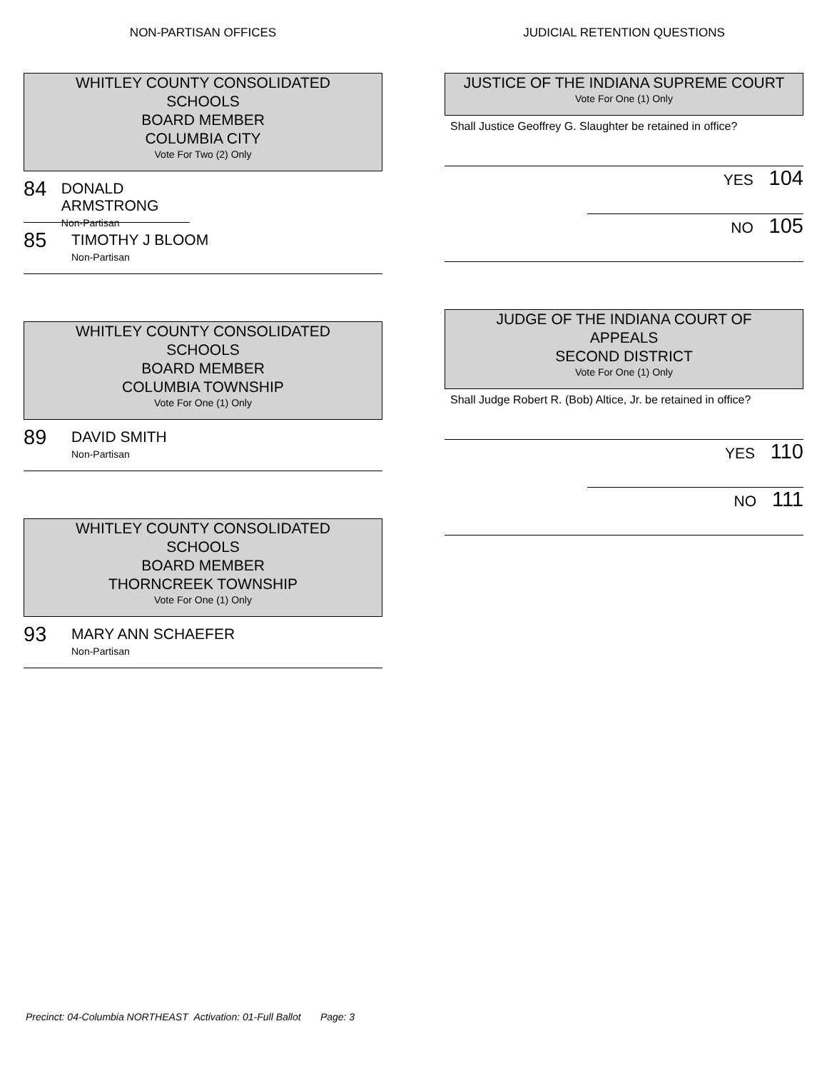NON-PARTISAN OFFICES
WHITLEY COUNTY CONSOLIDATED
SCHOOLS
BOARD MEMBER
COLUMBIA CITY
Vote For Two (2) Only
84
DONALD ARMSTRONG
Non-Partisan
85
TIMOTHY J BLOOM
Non-Partisan
WHITLEY COUNTY CONSOLIDATED
SCHOOLS
BOARD MEMBER
COLUMBIA TOWNSHIP
Vote For One (1) Only
89
DAVID SMITH
Non-Partisan
WHITLEY COUNTY CONSOLIDATED
SCHOOLS
BOARD MEMBER
THORNCREEK TOWNSHIP
Vote For One (1) Only
93
MARY ANN SCHAEFER
Non-Partisan
JUDICIAL RETENTION QUESTIONS
JUSTICE OF THE INDIANA SUPREME COURT
Vote For One (1) Only
Shall Justice Geoffrey G. Slaughter be retained in office?
YES 104
NO 105
JUDGE OF THE INDIANA COURT OF
APPEALS
SECOND DISTRICT
Vote For One (1) Only
Shall Judge Robert R. (Bob) Altice, Jr. be retained in office?
YES 110
NO 111
Precinct: 04-Columbia NORTHEAST Activation: 01-Full Ballot Page: 3